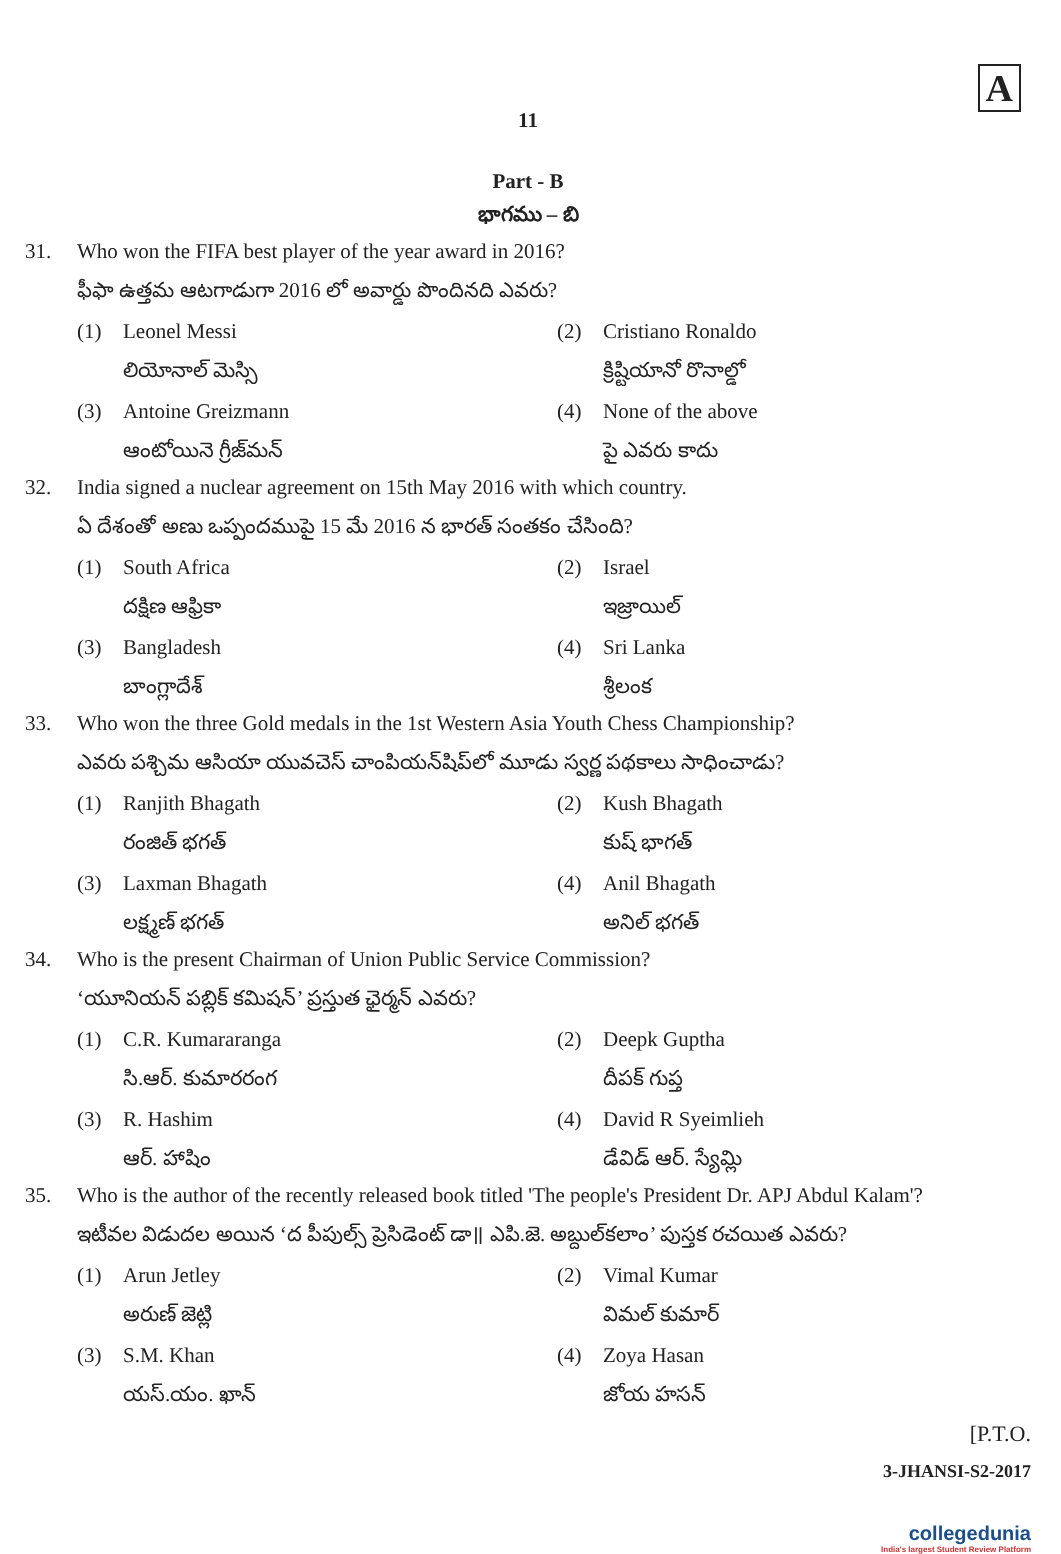A
11
Part - B
భాగము – బి
31. Who won the FIFA best player of the year award in 2016?
ఫీఫా ఉత్తమ ఆటగాడుగా 2016 లో అవార్డు పొందినది ఎవరు?
(1) Leonel Messi
లియోనాల్ మెస్సి
(2) Cristiano Ronaldo
క్రిష్టియానో రొనాల్డో
(3) Antoine Greizmann
ఆంటోయినె గ్రీజ్‌మన్
(4) None of the above
పై ఎవరు కాదు
32. India signed a nuclear agreement on 15th May 2016 with which country.
ఏ దేశంతో అణు ఒప్పందముపై 15 మే 2016 న భారత్ సంతకం చేసింది?
(1) South Africa
దక్షిణ ఆఫ్రికా
(2) Israel
ఇజ్రాయిల్
(3) Bangladesh
బాంగ్లాదేశ్
(4) Sri Lanka
శ్రీలంక
33. Who won the three Gold medals in the 1st Western Asia Youth Chess Championship?
ఎవరు పశ్చిమ ఆసియా యువచెస్ చాంపియన్‌షిప్‌లో మూడు స్వర్ణ పథకాలు సాధించాడు?
(1) Ranjith Bhagath
రంజిత్ భగత్
(2) Kush Bhagath
కుష్ భాగత్
(3) Laxman Bhagath
లక్ష్మణ్ భగత్
(4) Anil Bhagath
అనిల్ భగత్
34. Who is the present Chairman of Union Public Service Commission?
‘యూనియన్ పబ్లిక్ కమిషన్’ ప్రస్తుత ఛైర్మన్ ఎవరు?
(1) C.R. Kumararanga
సి.ఆర్. కుమారరంగ
(2) Deepk Guptha
దీపక్ గుప్త
(3) R. Hashim
ఆర్. హాషిం
(4) David R Syeimlieh
డేవిడ్ ఆర్. స్యేమ్లి
35. Who is the author of the recently released book titled 'The people's President Dr. APJ Abdul Kalam'?
ఇటీవల విడుదల అయిన ‘ద పీపుల్స్ ప్రెసిడెంట్ డా॥ ఎపి.జె. అబ్దుల్‌కలాం’ పుస్తక రచయిత ఎవరు?
(1) Arun Jetley
అరుణ్ జెట్లి
(2) Vimal Kumar
విమల్ కుమార్
(3) S.M. Khan
యస్.యం. ఖాన్
(4) Zoya Hasan
జోయ హసన్
[P.T.O.
3-JHANSI-S2-2017
collegedunia
India's largest Student Review Platform